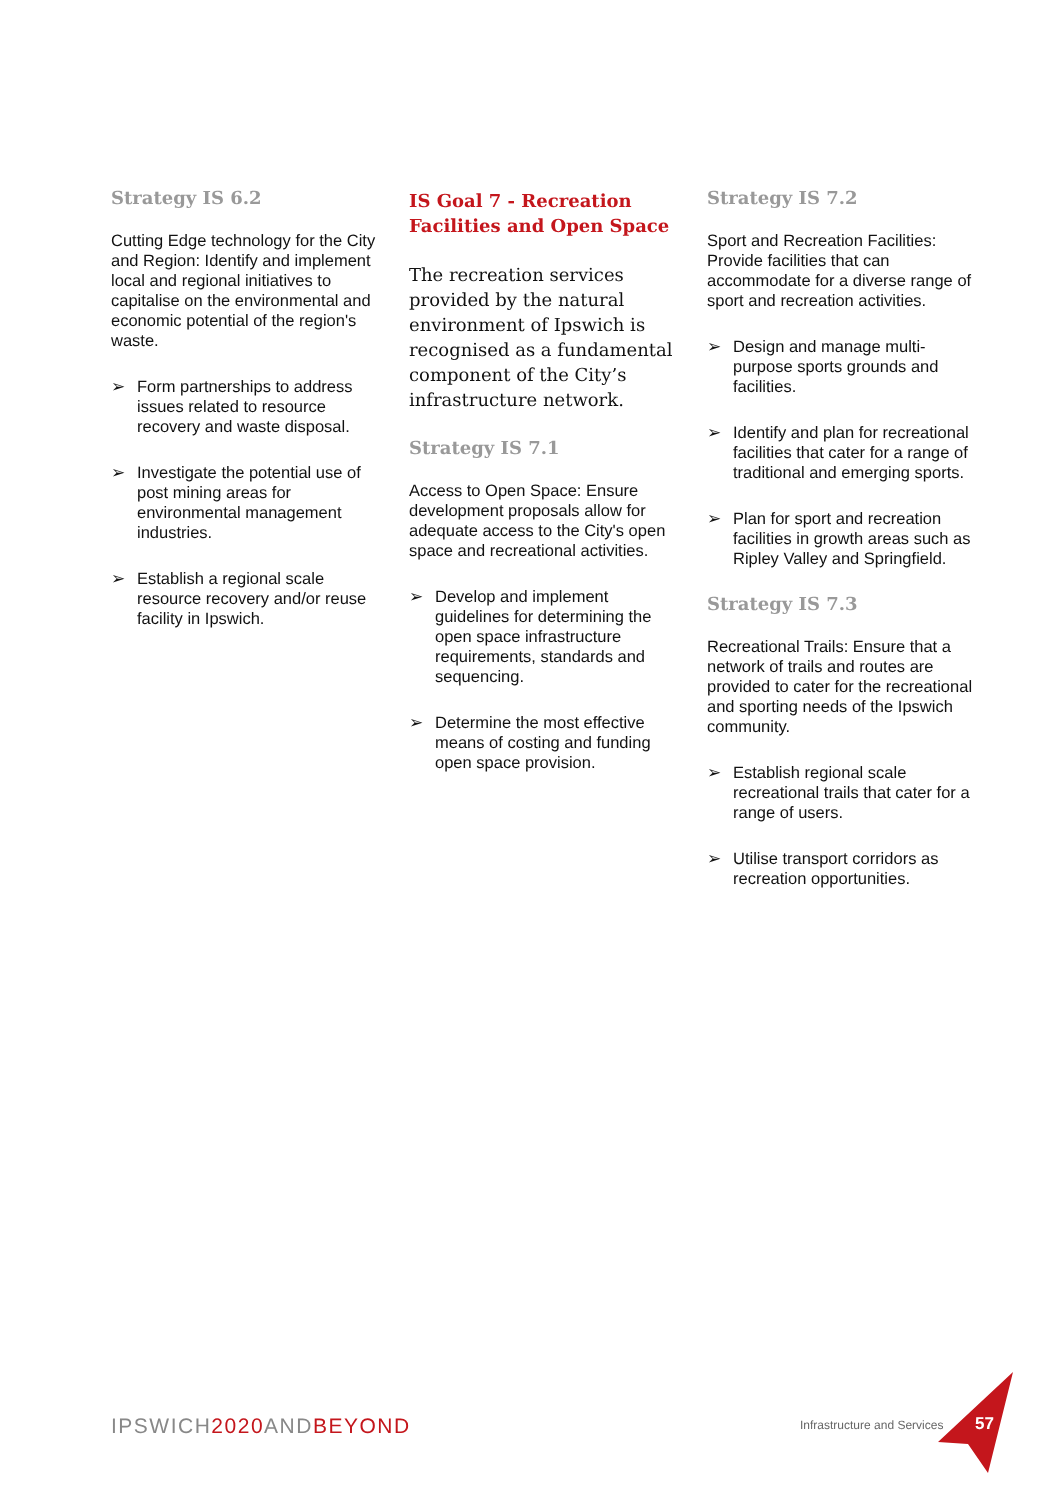Strategy IS 6.2
Cutting Edge technology for the City and Region: Identify and implement local and regional initiatives to capitalise on the environmental and economic potential of the region's waste.
➢ Form partnerships to address issues related to resource recovery and waste disposal.
➢ Investigate the potential use of post mining areas for environmental management industries.
➢ Establish a regional scale resource recovery and/or reuse facility in Ipswich.
IS Goal 7 - Recreation Facilities and Open Space
The recreation services provided by the natural environment of Ipswich is recognised as a fundamental component of the City’s infrastructure network.
Strategy IS 7.1
Access to Open Space: Ensure development proposals allow for adequate access to the City's open space and recreational activities.
➢ Develop and implement guidelines for determining the open space infrastructure requirements, standards and sequencing.
➢ Determine the most effective means of costing and funding open space provision.
Strategy IS 7.2
Sport and Recreation Facilities: Provide facilities that can accommodate for a diverse range of sport and recreation activities.
➢ Design and manage multi-purpose sports grounds and facilities.
➢ Identify and plan for recreational facilities that cater for a range of traditional and emerging sports.
➢ Plan for sport and recreation facilities in growth areas such as Ripley Valley and Springfield.
Strategy IS 7.3
Recreational Trails: Ensure that a network of trails and routes are provided to cater for the recreational and sporting needs of the Ipswich community.
➢ Establish regional scale recreational trails that cater for a range of users.
➢ Utilise transport corridors as recreation opportunities.
IPSWICH2020 ANDBEYOND Infrastructure and Services 57